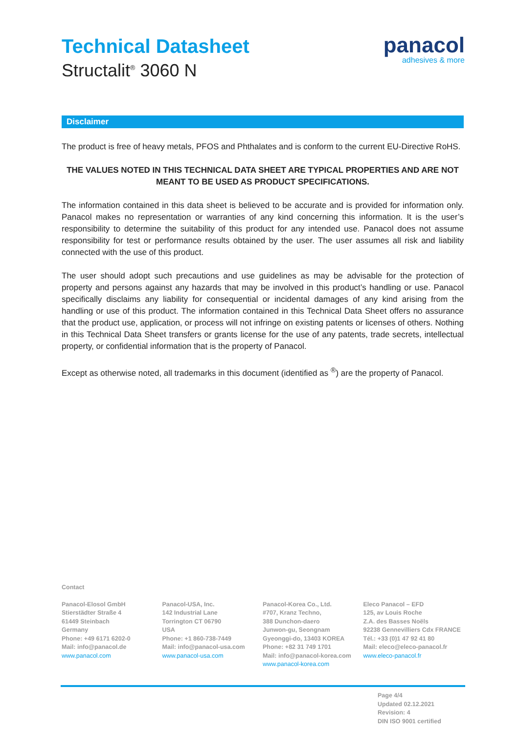Technical Datasheet
Structalit<sup>®</sup> 3060 N
panacol
adhesives & more
Disclaimer
The product is free of heavy metals, PFOS and Phthalates and is conform to the current EU-Directive RoHS.
THE VALUES NOTED IN THIS TECHNICAL DATA SHEET ARE TYPICAL PROPERTIES AND ARE NOT MEANT TO BE USED AS PRODUCT SPECIFICATIONS.
The information contained in this data sheet is believed to be accurate and is provided for information only. Panacol makes no representation or warranties of any kind concerning this information. It is the user’s responsibility to determine the suitability of this product for any intended use. Panacol does not assume responsibility for test or performance results obtained by the user. The user assumes all risk and liability connected with the use of this product.
The user should adopt such precautions and use guidelines as may be advisable for the protection of property and persons against any hazards that may be involved in this product’s handling or use. Panacol specifically disclaims any liability for consequential or incidental damages of any kind arising from the handling or use of this product. The information contained in this Technical Data Sheet offers no assurance that the product use, application, or process will not infringe on existing patents or licenses of others. Nothing in this Technical Data Sheet transfers or grants license for the use of any patents, trade secrets, intellectual property, or confidential information that is the property of Panacol.
Except as otherwise noted, all trademarks in this document (identified as <sup>®</sup>) are the property of Panacol.
Contact
Panacol-Elosol GmbH
Stierstädter Straße 4
61449 Steinbach
Germany
Phone: +49 6171 6202-0
Mail: info@panacol.de
www.panacol.com
Panacol-USA, Inc.
142 Industrial Lane
Torrington CT 06790
USA
Phone: +1 860-738-7449
Mail: info@panacol-usa.com
www.panacol-usa.com
Panacol-Korea Co., Ltd.
#707, Kranz Techno,
388 Dunchon-daero
Junwon-gu, Seongnam
Gyeonggi-do, 13403 KOREA
Phone: +82 31 749 1701
Mail: info@panacol-korea.com
www.panacol-korea.com
Eleco Panacol – EFD
125, av Louis Roche
Z.A. des Basses Noëls
92238 Gennevilliers Cdx FRANCE
Tél.: +33 (0)1 47 92 41 80
Mail: eleco@eleco-panacol.fr
www.eleco-panacol.fr
Page 4/4
Updated 02.12.2021
Revision: 4
DIN ISO 9001 certified